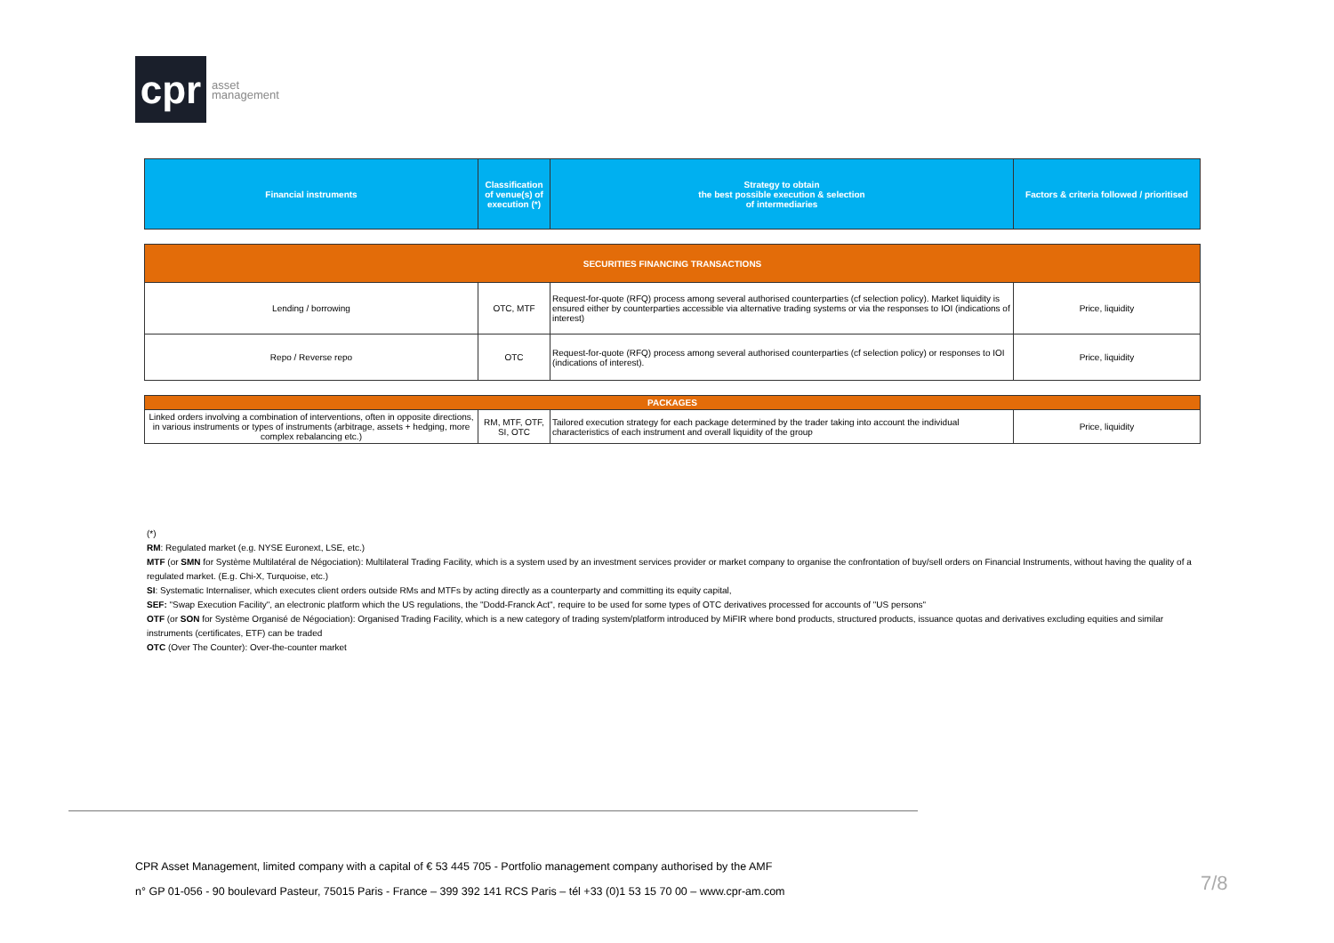cpr
asset
management
| Financial instruments | Classification of venue(s) of execution (*) | Strategy to obtain the best possible execution & selection of intermediaries | Factors & criteria followed / prioritised |
| --- | --- | --- | --- |
| SECURITIES FINANCING TRANSACTIONS | | | |
| Lending / borrowing | OTC, MTF | Request-for-quote (RFQ) process among several authorised counterparties (cf selection policy). Market liquidity is ensured either by counterparties accessible via alternative trading systems or via the responses to IOI (indications of interest) | Price, liquidity |
| Repo / Reverse repo | OTC | Request-for-quote (RFQ) process among several authorised counterparties (cf selection policy) or responses to IOI (indications of interest). | Price, liquidity |
| PACKAGES | | | |
| Linked orders involving a combination of interventions, often in opposite directions, in various instruments or types of instruments (arbitrage, assets + hedging, more complex rebalancing etc.) | RM, MTF, OTF, SI, OTC | Tailored execution strategy for each package determined by the trader taking into account the individual characteristics of each instrument and overall liquidity of the group | Price, liquidity |
(*)
RM: Regulated market (e.g. NYSE Euronext, LSE, etc.)
MTF (or SMN for Système Multilatéral de Négociation): Multilateral Trading Facility, which is a system used by an investment services provider or market company to organise the confrontation of buy/sell orders on Financial Instruments, without having the quality of a regulated market. (E.g. Chi-X, Turquoise, etc.)
SI: Systematic Internaliser, which executes client orders outside RMs and MTFs by acting directly as a counterparty and committing its equity capital,
SEF: "Swap Execution Facility", an electronic platform which the US regulations, the "Dodd-Franck Act", require to be used for some types of OTC derivatives processed for accounts of "US persons"
OTF (or SON for Système Organisé de Négociation): Organised Trading Facility, which is a new category of trading system/platform introduced by MiFIR where bond products, structured products, issuance quotas and derivatives excluding equities and similar instruments (certificates, ETF) can be traded
OTC (Over The Counter): Over-the-counter market
CPR Asset Management, limited company with a capital of € 53 445 705 - Portfolio management company authorised by the AMF
n° GP 01-056 - 90 boulevard Pasteur, 75015 Paris - France – 399 392 141 RCS Paris – tél +33 (0)1 53 15 70 00 – www.cpr-am.com
7/8